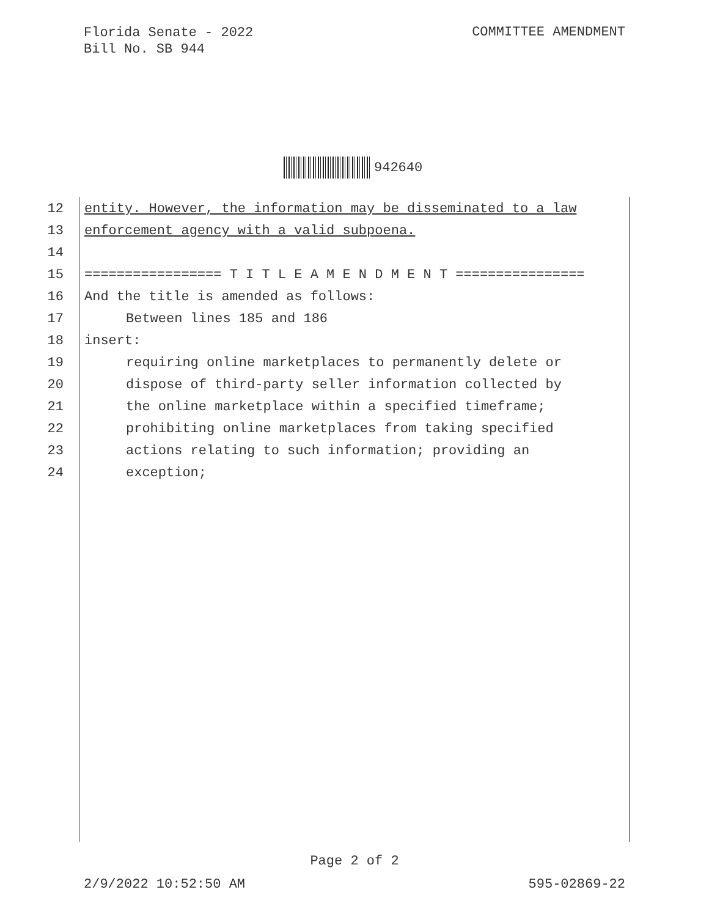Florida Senate - 2022
Bill No. SB 944
COMMITTEE AMENDMENT
942640
12 entity. However, the information may be disseminated to a law
13 enforcement agency with a valid subpoena.
14
15 ================= T I T L E A M E N D M E N T ================
16 And the title is amended as follows:
17 Between lines 185 and 186
18 insert:
19 requiring online marketplaces to permanently delete or
20 dispose of third-party seller information collected by
21 the online marketplace within a specified timeframe;
22 prohibiting online marketplaces from taking specified
23 actions relating to such information; providing an
24 exception;
Page 2 of 2
2/9/2022 10:52:50 AM 595-02869-22